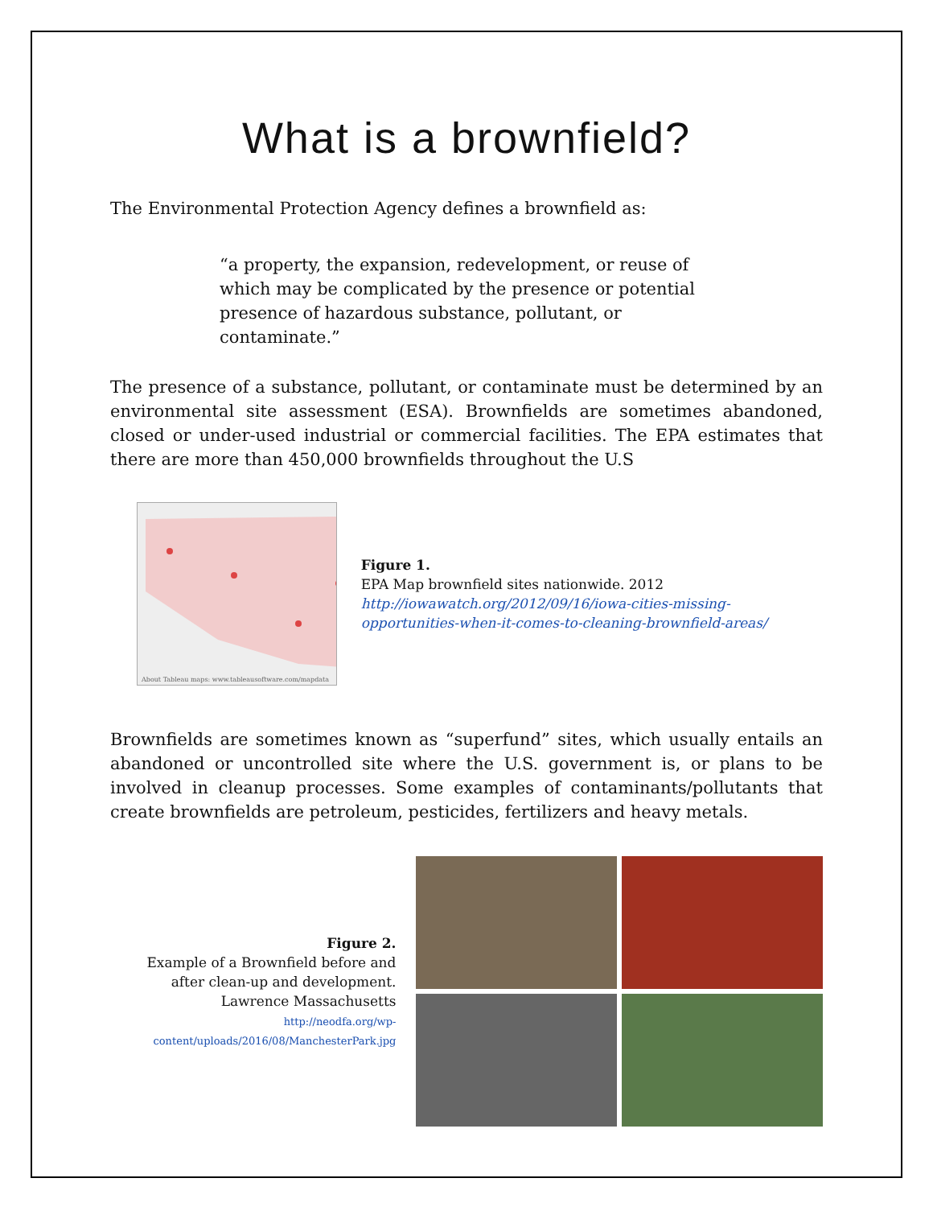What is a brownfield?
The Environmental Protection Agency defines a brownfield as:
“a property, the expansion, redevelopment, or reuse of which may be complicated by the presence or potential presence of hazardous substance, pollutant, or contaminate.”
The presence of a substance, pollutant, or contaminate must be determined by an environmental site assessment (ESA). Brownfields are sometimes abandoned, closed or under-used industrial or commercial facilities. The EPA estimates that there are more than 450,000 brownfields throughout the U.S
About Tableau maps: www.tableausoftware.com/mapdata
Figure 1.
EPA Map brownfield sites nationwide. 2012
http://iowawatch.org/2012/09/16/iowa-cities-missing-opportunities-when-it-comes-to-cleaning-brownfield-areas/
Brownfields are sometimes known as “superfund” sites, which usually entails an abandoned or uncontrolled site where the U.S. government is, or plans to be involved in cleanup processes. Some examples of contaminants/pollutants that create brownfields are petroleum, pesticides, fertilizers and heavy metals.
Figure 2.
Example of a Brownfield before and after clean-up and development. Lawrence Massachusetts
http://neodfa.org/wp-content/uploads/2016/08/ManchesterPark.jpg